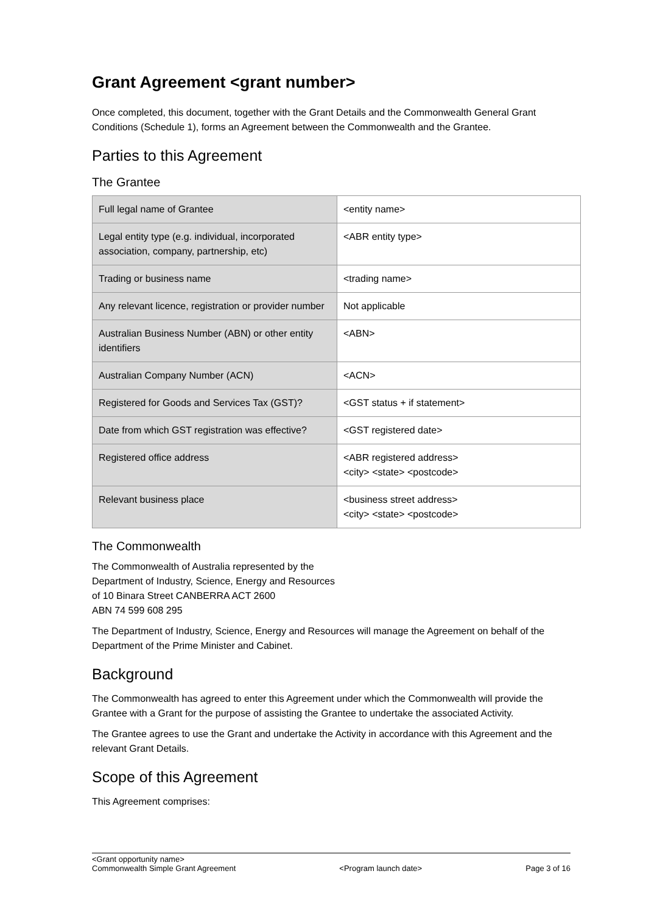Grant Agreement <grant number>
Once completed, this document, together with the Grant Details and the Commonwealth General Grant Conditions (Schedule 1), forms an Agreement between the Commonwealth and the Grantee.
Parties to this Agreement
The Grantee
| Full legal name of Grantee | <entity name> |
| Legal entity type (e.g. individual, incorporated association, company, partnership, etc) | <ABR entity type> |
| Trading or business name | <trading name> |
| Any relevant licence, registration or provider number | Not applicable |
| Australian Business Number (ABN) or other entity identifiers | <ABN> |
| Australian Company Number (ACN) | <ACN> |
| Registered for Goods and Services Tax (GST)? | <GST status + if statement> |
| Date from which GST registration was effective? | <GST registered date> |
| Registered office address | <ABR registered address> <city> <state> <postcode> |
| Relevant business place | <business street address> <city> <state> <postcode> |
The Commonwealth
The Commonwealth of Australia represented by the
Department of Industry, Science, Energy and Resources
of 10 Binara Street CANBERRA ACT 2600
ABN 74 599 608 295
The Department of Industry, Science, Energy and Resources will manage the Agreement on behalf of the Department of the Prime Minister and Cabinet.
Background
The Commonwealth has agreed to enter this Agreement under which the Commonwealth will provide the Grantee with a Grant for the purpose of assisting the Grantee to undertake the associated Activity.
The Grantee agrees to use the Grant and undertake the Activity in accordance with this Agreement and the relevant Grant Details.
Scope of this Agreement
This Agreement comprises:
<Grant opportunity name>
Commonwealth Simple Grant Agreement
<Program launch date>
Page 3 of 16